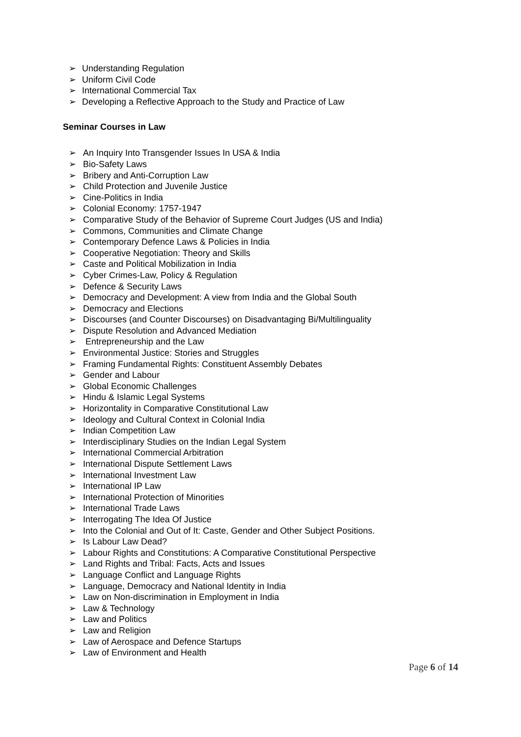➢ Understanding Regulation
➢ Uniform Civil Code
➢ International Commercial Tax
➢ Developing a Reflective Approach to the Study and Practice of Law
Seminar Courses in Law
➢ An Inquiry Into Transgender Issues In USA & India
➢ Bio-Safety Laws
➢ Bribery and Anti-Corruption Law
➢ Child Protection and Juvenile Justice
➢ Cine-Politics in India
➢ Colonial Economy: 1757-1947
➢ Comparative Study of the Behavior of Supreme Court Judges (US and India)
➢ Commons, Communities and Climate Change
➢ Contemporary Defence Laws & Policies in India
➢ Cooperative Negotiation: Theory and Skills
➢ Caste and Political Mobilization in India
➢ Cyber Crimes-Law, Policy & Regulation
➢ Defence & Security Laws
➢ Democracy and Development: A view from India and the Global South
➢ Democracy and Elections
➢ Discourses (and Counter Discourses) on Disadvantaging Bi/Multilinguality
➢ Dispute Resolution and Advanced Mediation
➢ Entrepreneurship and the Law
➢ Environmental Justice: Stories and Struggles
➢ Framing Fundamental Rights: Constituent Assembly Debates
➢ Gender and Labour
➢ Global Economic Challenges
➢ Hindu & Islamic Legal Systems
➢ Horizontality in Comparative Constitutional Law
➢ Ideology and Cultural Context in Colonial India
➢ Indian Competition Law
➢ Interdisciplinary Studies on the Indian Legal System
➢ International Commercial Arbitration
➢ International Dispute Settlement Laws
➢ International Investment Law
➢ International IP Law
➢ International Protection of Minorities
➢ International Trade Laws
➢ Interrogating The Idea Of Justice
➢ Into the Colonial and Out of It: Caste, Gender and Other Subject Positions.
➢ Is Labour Law Dead?
➢ Labour Rights and Constitutions: A Comparative Constitutional Perspective
➢ Land Rights and Tribal: Facts, Acts and Issues
➢ Language Conflict and Language Rights
➢ Language, Democracy and National Identity in India
➢ Law on Non-discrimination in Employment in India
➢ Law & Technology
➢ Law and Politics
➢ Law and Religion
➢ Law of Aerospace and Defence Startups
➢ Law of Environment and Health
Page 6 of 14